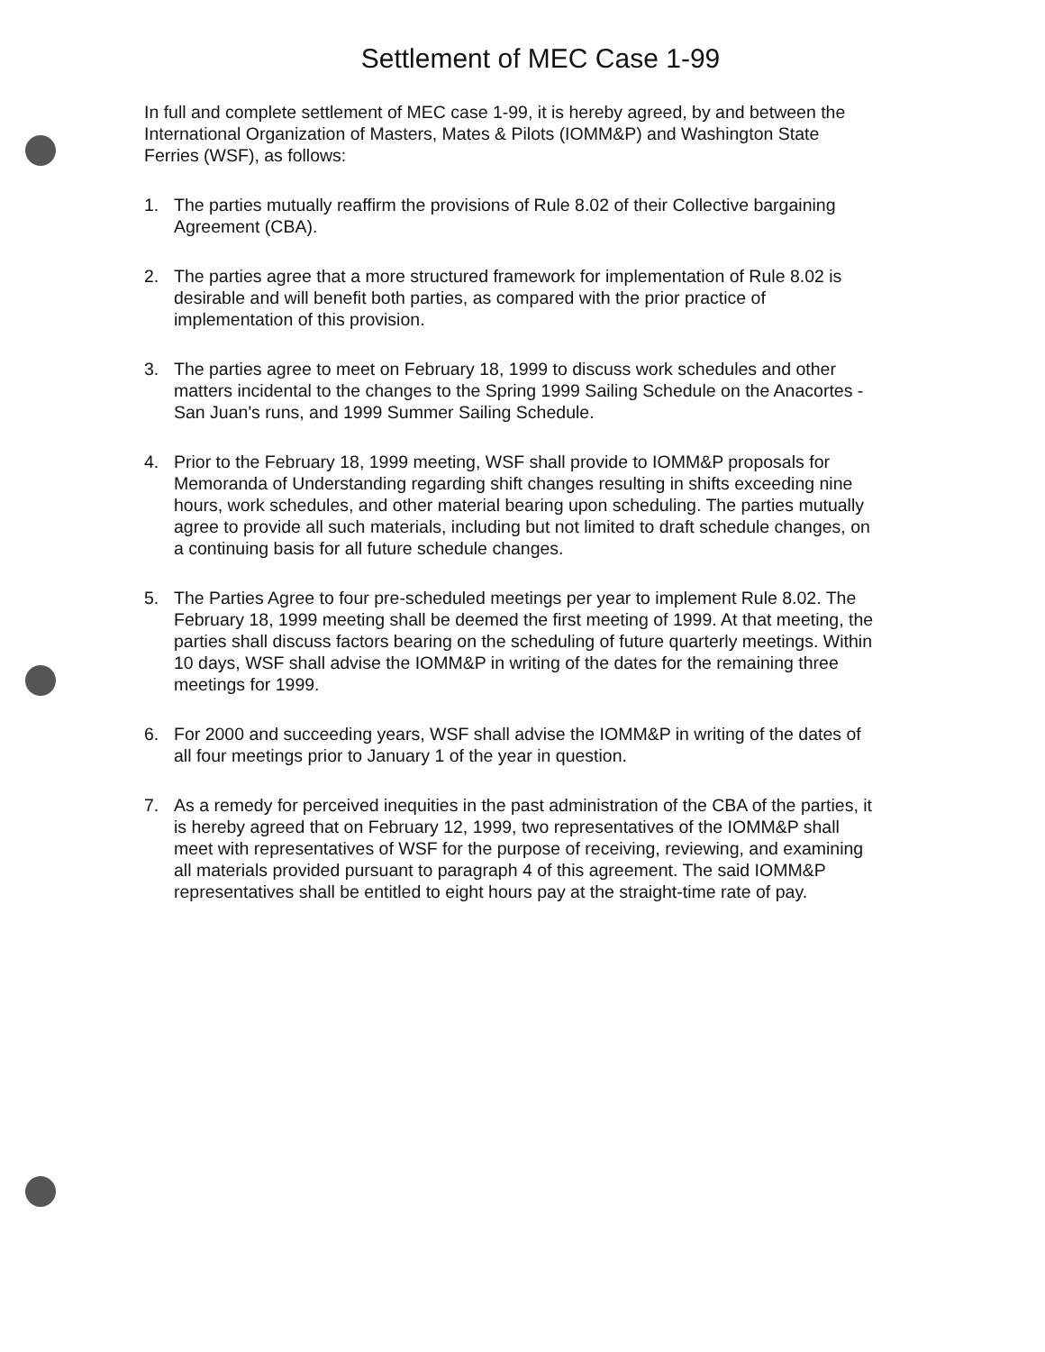Settlement of MEC Case 1-99
In full and complete settlement of MEC case 1-99, it is hereby agreed, by and between the International Organization of Masters, Mates & Pilots (IOMM&P) and Washington State Ferries (WSF), as follows:
1. The parties mutually reaffirm the provisions of Rule 8.02 of their Collective bargaining Agreement (CBA).
2. The parties agree that a more structured framework for implementation of Rule 8.02 is desirable and will benefit both parties, as compared with the prior practice of implementation of this provision.
3. The parties agree to meet on February 18, 1999 to discuss work schedules and other matters incidental to the changes to the Spring 1999 Sailing Schedule on the Anacortes - San Juan's runs, and 1999 Summer Sailing Schedule.
4. Prior to the February 18, 1999 meeting, WSF shall provide to IOMM&P proposals for Memoranda of Understanding regarding shift changes resulting in shifts exceeding nine hours, work schedules, and other material bearing upon scheduling. The parties mutually agree to provide all such materials, including but not limited to draft schedule changes, on a continuing basis for all future schedule changes.
5. The Parties Agree to four pre-scheduled meetings per year to implement Rule 8.02. The February 18, 1999 meeting shall be deemed the first meeting of 1999. At that meeting, the parties shall discuss factors bearing on the scheduling of future quarterly meetings. Within 10 days, WSF shall advise the IOMM&P in writing of the dates for the remaining three meetings for 1999.
6. For 2000 and succeeding years, WSF shall advise the IOMM&P in writing of the dates of all four meetings prior to January 1 of the year in question.
7. As a remedy for perceived inequities in the past administration of the CBA of the parties, it is hereby agreed that on February 12, 1999, two representatives of the IOMM&P shall meet with representatives of WSF for the purpose of receiving, reviewing, and examining all materials provided pursuant to paragraph 4 of this agreement. The said IOMM&P representatives shall be entitled to eight hours pay at the straight-time rate of pay.